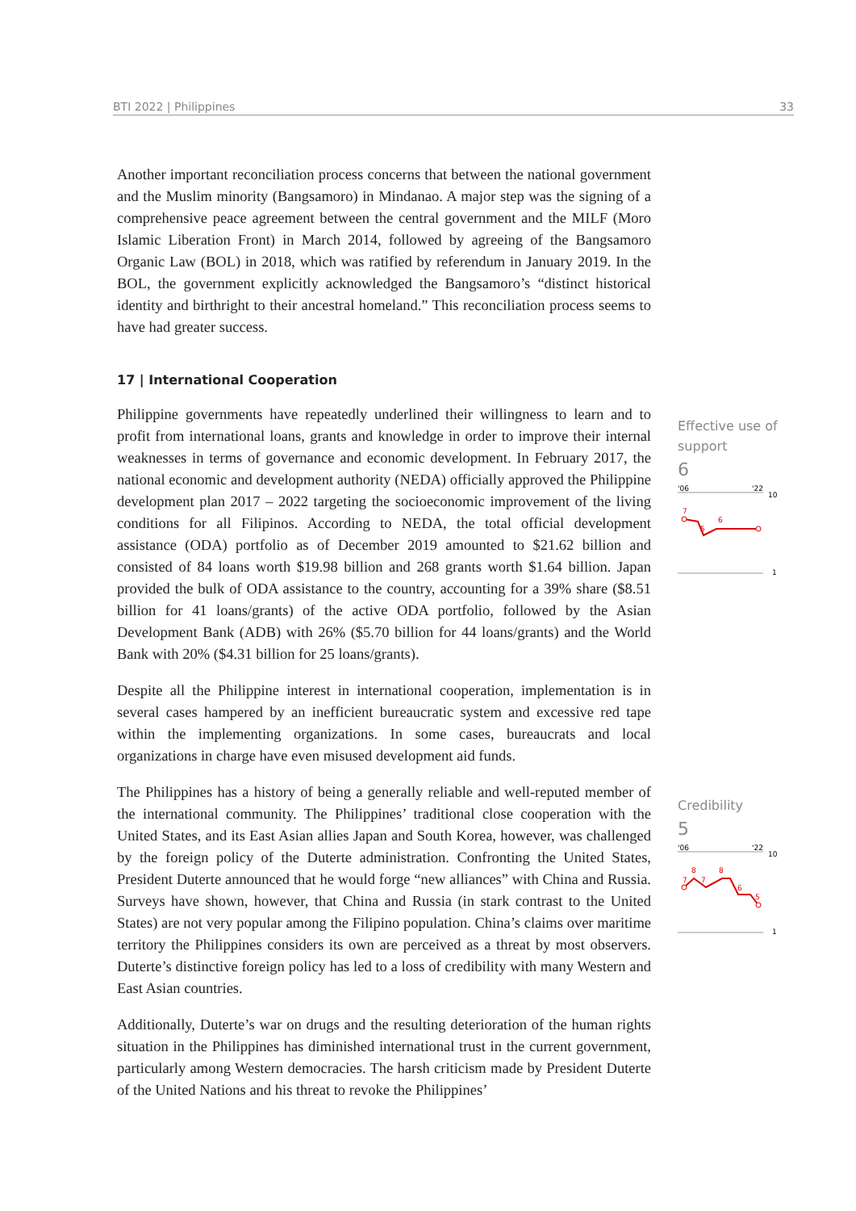BTI 2022 | Philippines 33
Another important reconciliation process concerns that between the national government and the Muslim minority (Bangsamoro) in Mindanao. A major step was the signing of a comprehensive peace agreement between the central government and the MILF (Moro Islamic Liberation Front) in March 2014, followed by agreeing of the Bangsamoro Organic Law (BOL) in 2018, which was ratified by referendum in January 2019. In the BOL, the government explicitly acknowledged the Bangsamoro’s “distinct historical identity and birthright to their ancestral homeland.” This reconciliation process seems to have had greater success.
17 | International Cooperation
Philippine governments have repeatedly underlined their willingness to learn and to profit from international loans, grants and knowledge in order to improve their internal weaknesses in terms of governance and economic development. In February 2017, the national economic and development authority (NEDA) officially approved the Philippine development plan 2017 – 2022 targeting the socioeconomic improvement of the living conditions for all Filipinos. According to NEDA, the total official development assistance (ODA) portfolio as of December 2019 amounted to $21.62 billion and consisted of 84 loans worth $19.98 billion and 268 grants worth $1.64 billion. Japan provided the bulk of ODA assistance to the country, accounting for a 39% share ($8.51 billion for 41 loans/grants) of the active ODA portfolio, followed by the Asian Development Bank (ADB) with 26% ($5.70 billion for 44 loans/grants) and the World Bank with 20% ($4.31 billion for 25 loans/grants).
Despite all the Philippine interest in international cooperation, implementation is in several cases hampered by an inefficient bureaucratic system and excessive red tape within the implementing organizations. In some cases, bureaucrats and local organizations in charge have even misused development aid funds.
The Philippines has a history of being a generally reliable and well-reputed member of the international community. The Philippines’ traditional close cooperation with the United States, and its East Asian allies Japan and South Korea, however, was challenged by the foreign policy of the Duterte administration. Confronting the United States, President Duterte announced that he would forge “new alliances” with China and Russia. Surveys have shown, however, that China and Russia (in stark contrast to the United States) are not very popular among the Filipino population. China’s claims over maritime territory the Philippines considers its own are perceived as a threat by most observers. Duterte’s distinctive foreign policy has led to a loss of credibility with many Western and East Asian countries.
Additionally, Duterte’s war on drugs and the resulting deterioration of the human rights situation in the Philippines has diminished international trust in the current government, particularly among Western democracies. The harsh criticism made by President Duterte of the United Nations and his threat to revoke the Philippines’
Effective use of support
6
'06
'22
10
7
5
6
1
Credibility
5
'06
'22
10
7
8
7
8
6
5
1